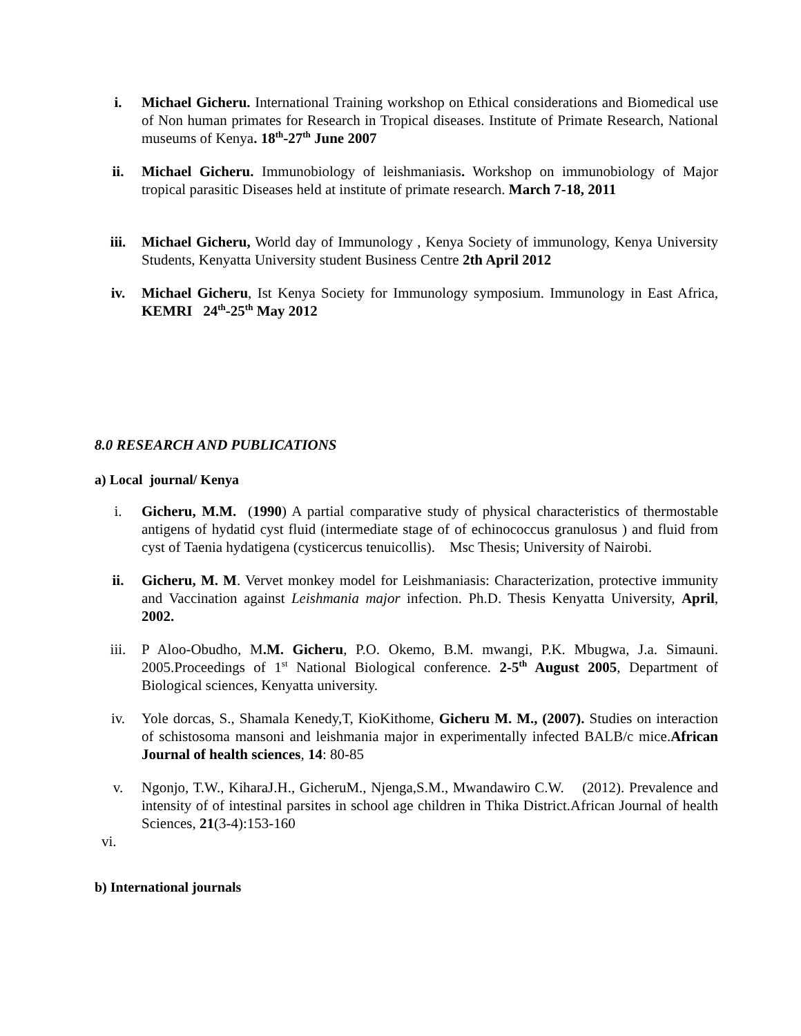i. Michael Gicheru. International Training workshop on Ethical considerations and Biomedical use of Non human primates for Research in Tropical diseases. Institute of Primate Research, National museums of Kenya. 18<sup>th</sup>-27<sup>th</sup> June 2007
ii. Michael Gicheru. Immunobiology of leishmaniasis. Workshop on immunobiology of Major tropical parasitic Diseases held at institute of primate research. March 7-18, 2011
iii. Michael Gicheru, World day of Immunology , Kenya Society of immunology, Kenya University Students, Kenyatta University student Business Centre 2th April 2012
iv. Michael Gicheru, Ist Kenya Society for Immunology symposium. Immunology in East Africa, KEMRI 24<sup>th</sup>-25<sup>th</sup> May 2012
8.0 RESEARCH AND PUBLICATIONS
a) Local journal/ Kenya
i. Gicheru, M.M. (1990) A partial comparative study of physical characteristics of thermostable antigens of hydatid cyst fluid (intermediate stage of of echinococcus granulosus ) and fluid from cyst of Taenia hydatigena (cysticercus tenuicollis). Msc Thesis; University of Nairobi.
ii. Gicheru, M. M. Vervet monkey model for Leishmaniasis: Characterization, protective immunity and Vaccination against Leishmania major infection. Ph.D. Thesis Kenyatta University, April, 2002.
iii. P Aloo-Obudho, M.M. Gicheru, P.O. Okemo, B.M. mwangi, P.K. Mbugwa, J.a. Simauni. 2005.Proceedings of 1<sup>st</sup> National Biological conference. 2-5<sup>th</sup> August 2005, Department of Biological sciences, Kenyatta university.
iv. Yole dorcas, S., Shamala Kenedy,T, KioKithome, Gicheru M. M., (2007). Studies on interaction of schistosoma mansoni and leishmania major in experimentally infected BALB/c mice.African Journal of health sciences, 14: 80-85
v. Ngonjo, T.W., KiharaJ.H., GicheruM., Njenga,S.M., Mwandawiro C.W. (2012). Prevalence and intensity of of intestinal parsites in school age children in Thika District.African Journal of health Sciences, 21(3-4):153-160
vi.
b) International journals